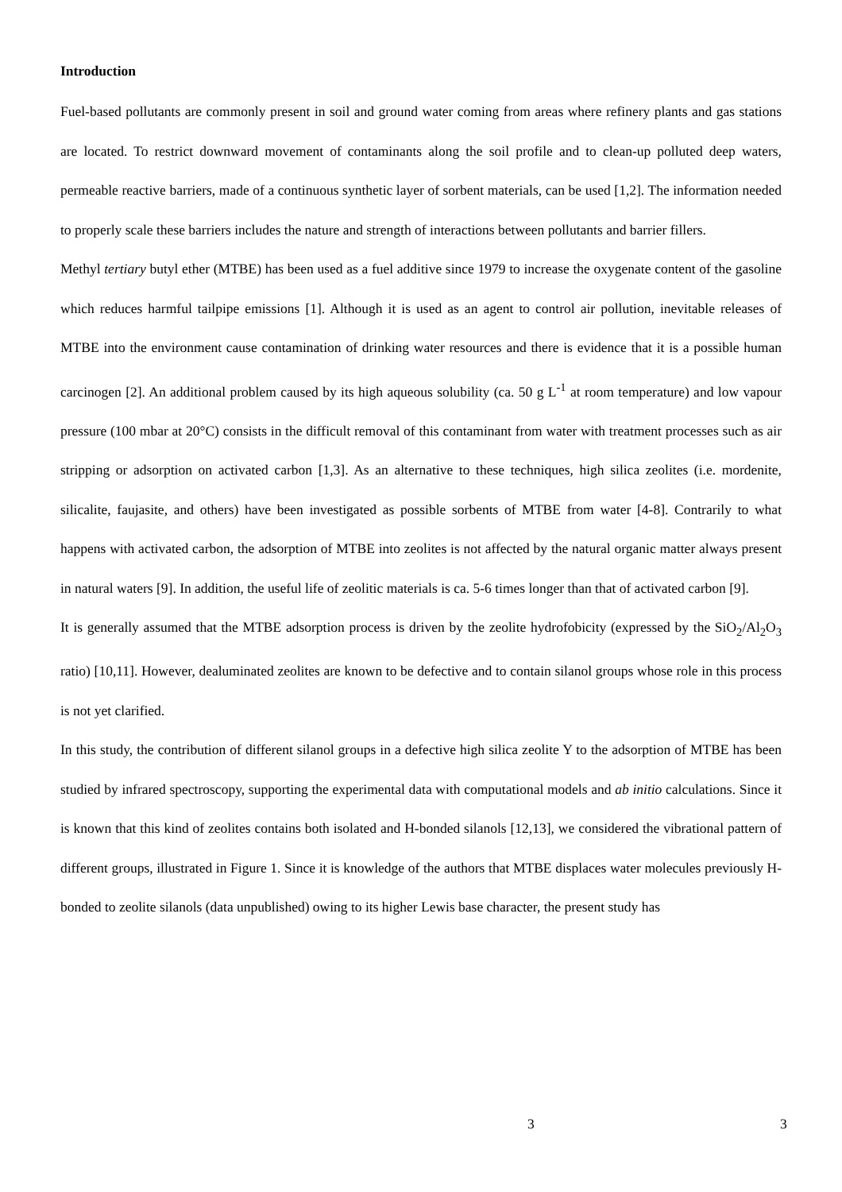Introduction
Fuel-based pollutants are commonly present in soil and ground water coming from areas where refinery plants and gas stations are located. To restrict downward movement of contaminants along the soil profile and to clean-up polluted deep waters, permeable reactive barriers, made of a continuous synthetic layer of sorbent materials, can be used [1,2]. The information needed to properly scale these barriers includes the nature and strength of interactions between pollutants and barrier fillers.
Methyl tertiary butyl ether (MTBE) has been used as a fuel additive since 1979 to increase the oxygenate content of the gasoline which reduces harmful tailpipe emissions [1]. Although it is used as an agent to control air pollution, inevitable releases of MTBE into the environment cause contamination of drinking water resources and there is evidence that it is a possible human carcinogen [2]. An additional problem caused by its high aqueous solubility (ca. 50 g L<sup>-1</sup> at room temperature) and low vapour pressure (100 mbar at 20°C) consists in the difficult removal of this contaminant from water with treatment processes such as air stripping or adsorption on activated carbon [1,3]. As an alternative to these techniques, high silica zeolites (i.e. mordenite, silicalite, faujasite, and others) have been investigated as possible sorbents of MTBE from water [4-8]. Contrarily to what happens with activated carbon, the adsorption of MTBE into zeolites is not affected by the natural organic matter always present in natural waters [9]. In addition, the useful life of zeolitic materials is ca. 5-6 times longer than that of activated carbon [9].
It is generally assumed that the MTBE adsorption process is driven by the zeolite hydrofobicity (expressed by the SiO<sub>2</sub>/Al<sub>2</sub>O<sub>3</sub> ratio) [10,11]. However, dealuminated zeolites are known to be defective and to contain silanol groups whose role in this process is not yet clarified.
In this study, the contribution of different silanol groups in a defective high silica zeolite Y to the adsorption of MTBE has been studied by infrared spectroscopy, supporting the experimental data with computational models and ab initio calculations. Since it is known that this kind of zeolites contains both isolated and H-bonded silanols [12,13], we considered the vibrational pattern of different groups, illustrated in Figure 1. Since it is knowledge of the authors that MTBE displaces water molecules previously H-bonded to zeolite silanols (data unpublished) owing to its higher Lewis base character, the present study has
3 3